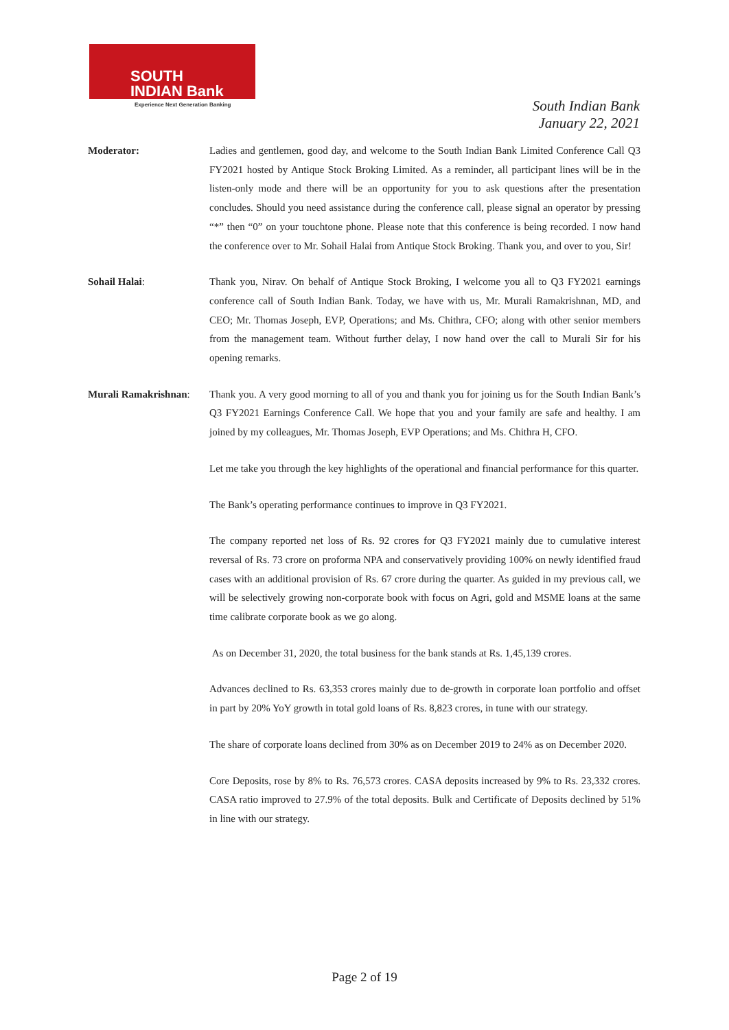SOUTH
INDIAN Bank
Experience Next Generation Banking
South Indian Bank
January 22, 2021
Moderator: Ladies and gentlemen, good day, and welcome to the South Indian Bank Limited Conference Call Q3 FY2021 hosted by Antique Stock Broking Limited. As a reminder, all participant lines will be in the listen-only mode and there will be an opportunity for you to ask questions after the presentation concludes. Should you need assistance during the conference call, please signal an operator by pressing “*” then “0” on your touchtone phone. Please note that this conference is being recorded. I now hand the conference over to Mr. Sohail Halai from Antique Stock Broking. Thank you, and over to you, Sir!
Sohail Halai: Thank you, Nirav. On behalf of Antique Stock Broking, I welcome you all to Q3 FY2021 earnings conference call of South Indian Bank. Today, we have with us, Mr. Murali Ramakrishnan, MD, and CEO; Mr. Thomas Joseph, EVP, Operations; and Ms. Chithra, CFO; along with other senior members from the management team. Without further delay, I now hand over the call to Murali Sir for his opening remarks.
Murali Ramakrishnan:
Thank you. A very good morning to all of you and thank you for joining us for the South Indian Bank’s Q3 FY2021 Earnings Conference Call. We hope that you and your family are safe and healthy. I am joined by my colleagues, Mr. Thomas Joseph, EVP Operations; and Ms. Chithra H, CFO.
Let me take you through the key highlights of the operational and financial performance for this quarter.
The Bank’s operating performance continues to improve in Q3 FY2021.
The company reported net loss of Rs. 92 crores for Q3 FY2021 mainly due to cumulative interest reversal of Rs. 73 crore on proforma NPA and conservatively providing 100% on newly identified fraud cases with an additional provision of Rs. 67 crore during the quarter. As guided in my previous call, we will be selectively growing non-corporate book with focus on Agri, gold and MSME loans at the same time calibrate corporate book as we go along.
As on December 31, 2020, the total business for the bank stands at Rs. 1,45,139 crores.
Advances declined to Rs. 63,353 crores mainly due to de-growth in corporate loan portfolio and offset in part by 20% YoY growth in total gold loans of Rs. 8,823 crores, in tune with our strategy.
The share of corporate loans declined from 30% as on December 2019 to 24% as on December 2020.
Core Deposits, rose by 8% to Rs. 76,573 crores. CASA deposits increased by 9% to Rs. 23,332 crores. CASA ratio improved to 27.9% of the total deposits. Bulk and Certificate of Deposits declined by 51% in line with our strategy.
Page 2 of 19